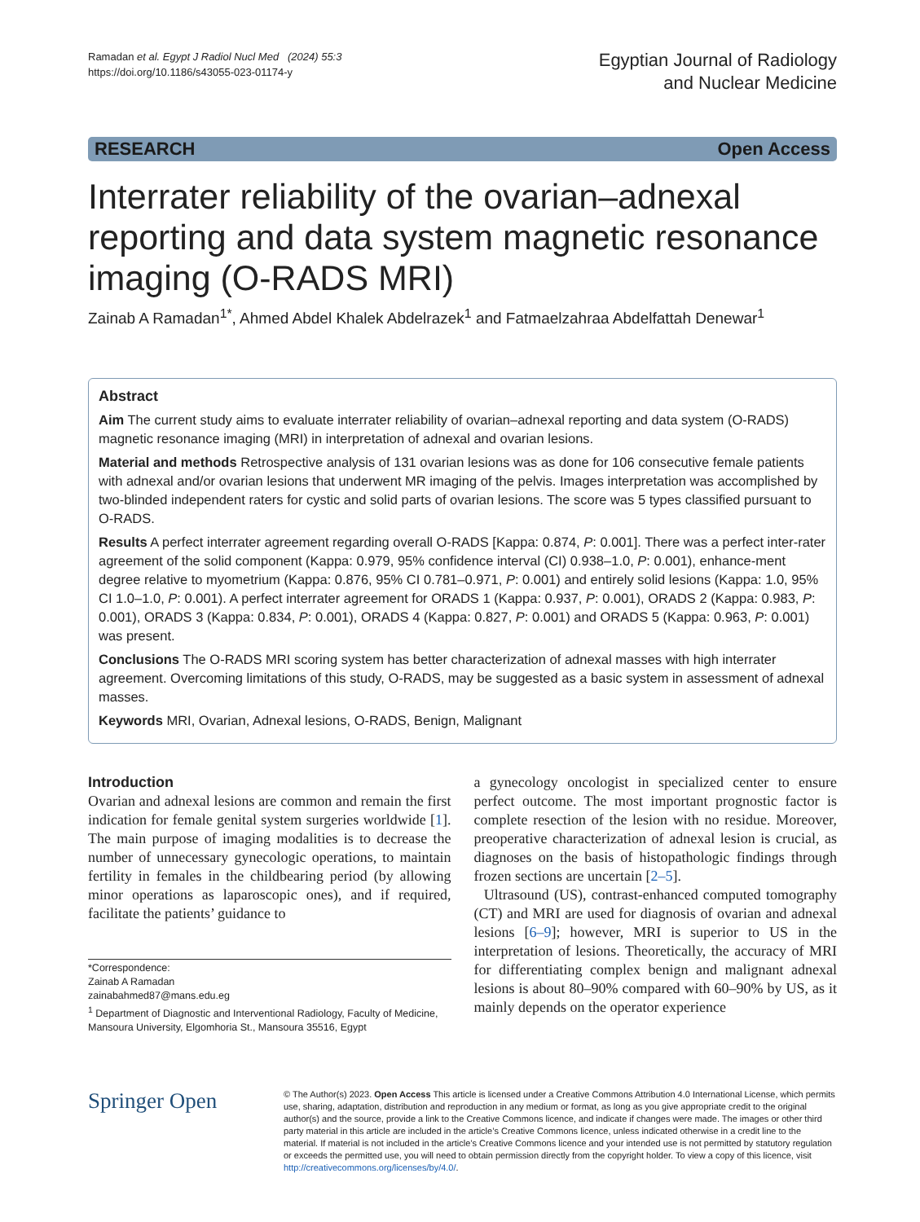Ramadan et al. Egypt J Radiol Nucl Med (2024) 55:3
https://doi.org/10.1186/s43055-023-01174-y
Egyptian Journal of Radiology
and Nuclear Medicine
RESEARCH Open Access
Interrater reliability of the ovarian–adnexal reporting and data system magnetic resonance imaging (O-RADS MRI)
Zainab A Ramadan<sup>1*</sup>, Ahmed Abdel Khalek Abdelrazek<sup>1</sup> and Fatmaelzahraa Abdelfattah Denewar<sup>1</sup>
Abstract
Aim The current study aims to evaluate interrater reliability of ovarian–adnexal reporting and data system (O-RADS) magnetic resonance imaging (MRI) in interpretation of adnexal and ovarian lesions.
Material and methods Retrospective analysis of 131 ovarian lesions was as done for 106 consecutive female patients with adnexal and/or ovarian lesions that underwent MR imaging of the pelvis. Images interpretation was accomplished by two-blinded independent raters for cystic and solid parts of ovarian lesions. The score was 5 types classified pursuant to O-RADS.
Results A perfect interrater agreement regarding overall O-RADS [Kappa: 0.874, P: 0.001]. There was a perfect inter-rater agreement of the solid component (Kappa: 0.979, 95% confidence interval (CI) 0.938–1.0, P: 0.001), enhance-ment degree relative to myometrium (Kappa: 0.876, 95% CI 0.781–0.971, P: 0.001) and entirely solid lesions (Kappa: 1.0, 95% CI 1.0–1.0, P: 0.001). A perfect interrater agreement for ORADS 1 (Kappa: 0.937, P: 0.001), ORADS 2 (Kappa: 0.983, P: 0.001), ORADS 3 (Kappa: 0.834, P: 0.001), ORADS 4 (Kappa: 0.827, P: 0.001) and ORADS 5 (Kappa: 0.963, P: 0.001) was present.
Conclusions The O-RADS MRI scoring system has better characterization of adnexal masses with high interrater agreement. Overcoming limitations of this study, O-RADS, may be suggested as a basic system in assessment of adnexal masses.
Keywords MRI, Ovarian, Adnexal lesions, O-RADS, Benign, Malignant
Introduction
Ovarian and adnexal lesions are common and remain the first indication for female genital system surgeries worldwide [1]. The main purpose of imaging modalities is to decrease the number of unnecessary gynecologic operations, to maintain fertility in females in the childbearing period (by allowing minor operations as laparoscopic ones), and if required, facilitate the patients’ guidance to
*Correspondence:
Zainab A Ramadan
zainabahmed87@mans.edu.eg
<sup>1</sup> Department of Diagnostic and Interventional Radiology, Faculty of Medicine, Mansoura University, Elgomhoria St., Mansoura 35516, Egypt
a gynecology oncologist in specialized center to ensure perfect outcome. The most important prognostic factor is complete resection of the lesion with no residue. Moreover, preoperative characterization of adnexal lesion is crucial, as diagnoses on the basis of histopathologic findings through frozen sections are uncertain [2–5].
Ultrasound (US), contrast-enhanced computed tomography (CT) and MRI are used for diagnosis of ovarian and adnexal lesions [6–9]; however, MRI is superior to US in the interpretation of lesions. Theoretically, the accuracy of MRI for differentiating complex benign and malignant adnexal lesions is about 80–90% compared with 60–90% by US, as it mainly depends on the operator experience
Springer Open
© The Author(s) 2023. Open Access This article is licensed under a Creative Commons Attribution 4.0 International License, which permits use, sharing, adaptation, distribution and reproduction in any medium or format, as long as you give appropriate credit to the original author(s) and the source, provide a link to the Creative Commons licence, and indicate if changes were made. The images or other third party material in this article are included in the article’s Creative Commons licence, unless indicated otherwise in a credit line to the material. If material is not included in the article’s Creative Commons licence and your intended use is not permitted by statutory regulation or exceeds the permitted use, you will need to obtain permission directly from the copyright holder. To view a copy of this licence, visit http://creativecommons.org/licenses/by/4.0/.